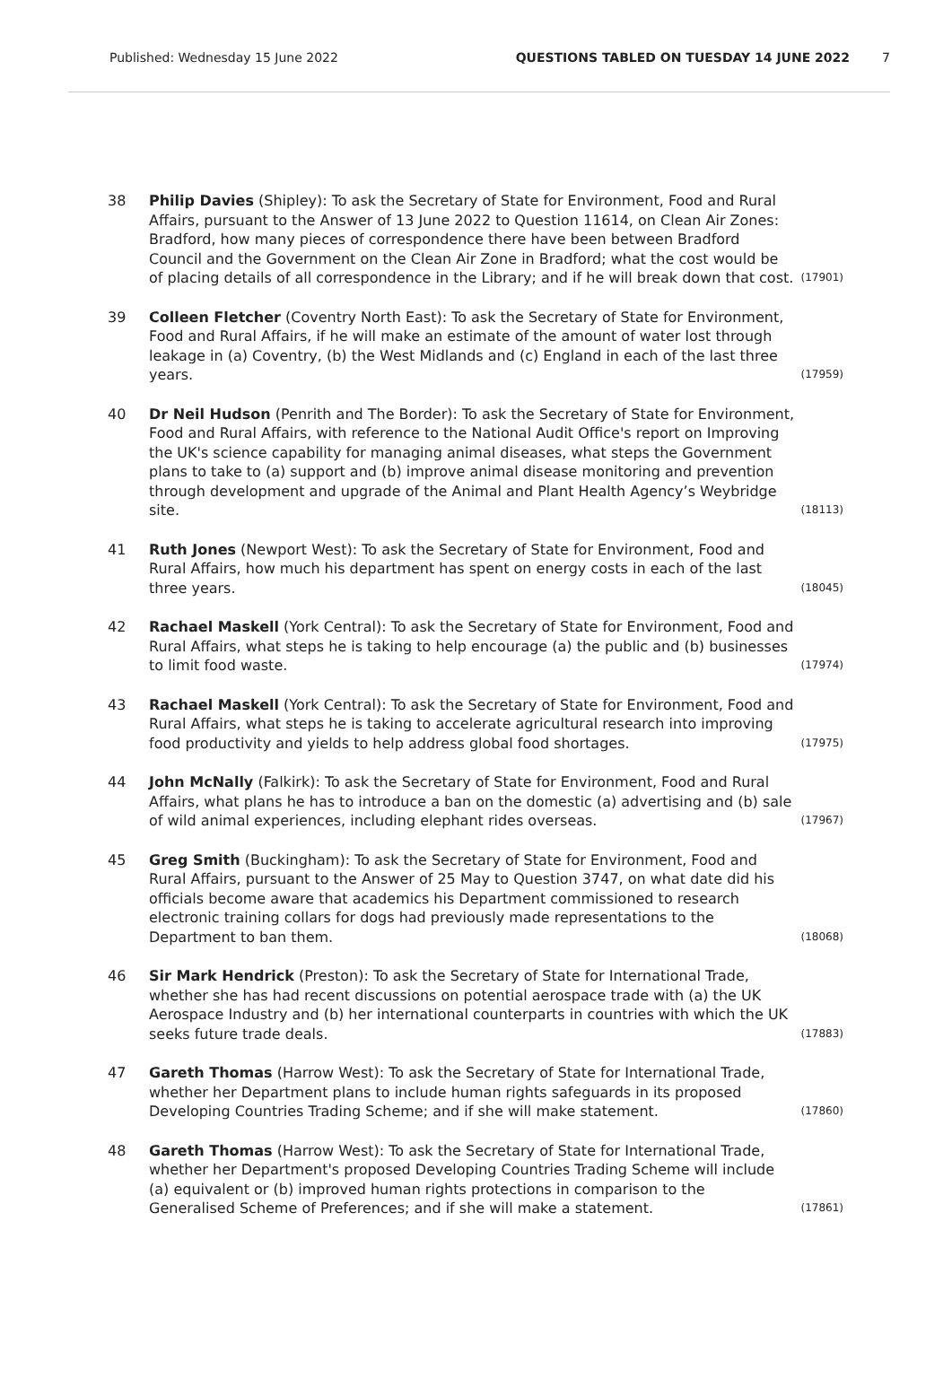Published: Wednesday 15 June 2022 QUESTIONS TABLED ON TUESDAY 14 JUNE 2022 7
38 Philip Davies (Shipley): To ask the Secretary of State for Environment, Food and Rural Affairs, pursuant to the Answer of 13 June 2022 to Question 11614, on Clean Air Zones: Bradford, how many pieces of correspondence there have been between Bradford Council and the Government on the Clean Air Zone in Bradford; what the cost would be of placing details of all correspondence in the Library; and if he will break down that cost. (17901)
39 Colleen Fletcher (Coventry North East): To ask the Secretary of State for Environment, Food and Rural Affairs, if he will make an estimate of the amount of water lost through leakage in (a) Coventry, (b) the West Midlands and (c) England in each of the last three years. (17959)
40 Dr Neil Hudson (Penrith and The Border): To ask the Secretary of State for Environment, Food and Rural Affairs, with reference to the National Audit Office's report on Improving the UK's science capability for managing animal diseases, what steps the Government plans to take to (a) support and (b) improve animal disease monitoring and prevention through development and upgrade of the Animal and Plant Health Agency’s Weybridge site. (18113)
41 Ruth Jones (Newport West): To ask the Secretary of State for Environment, Food and Rural Affairs, how much his department has spent on energy costs in each of the last three years. (18045)
42 Rachael Maskell (York Central): To ask the Secretary of State for Environment, Food and Rural Affairs, what steps he is taking to help encourage (a) the public and (b) businesses to limit food waste. (17974)
43 Rachael Maskell (York Central): To ask the Secretary of State for Environment, Food and Rural Affairs, what steps he is taking to accelerate agricultural research into improving food productivity and yields to help address global food shortages. (17975)
44 John McNally (Falkirk): To ask the Secretary of State for Environment, Food and Rural Affairs, what plans he has to introduce a ban on the domestic (a) advertising and (b) sale of wild animal experiences, including elephant rides overseas. (17967)
45 Greg Smith (Buckingham): To ask the Secretary of State for Environment, Food and Rural Affairs, pursuant to the Answer of 25 May to Question 3747, on what date did his officials become aware that academics his Department commissioned to research electronic training collars for dogs had previously made representations to the Department to ban them. (18068)
46 Sir Mark Hendrick (Preston): To ask the Secretary of State for International Trade, whether she has had recent discussions on potential aerospace trade with (a) the UK Aerospace Industry and (b) her international counterparts in countries with which the UK seeks future trade deals. (17883)
47 Gareth Thomas (Harrow West): To ask the Secretary of State for International Trade, whether her Department plans to include human rights safeguards in its proposed Developing Countries Trading Scheme; and if she will make statement. (17860)
48 Gareth Thomas (Harrow West): To ask the Secretary of State for International Trade, whether her Department's proposed Developing Countries Trading Scheme will include (a) equivalent or (b) improved human rights protections in comparison to the Generalised Scheme of Preferences; and if she will make a statement. (17861)